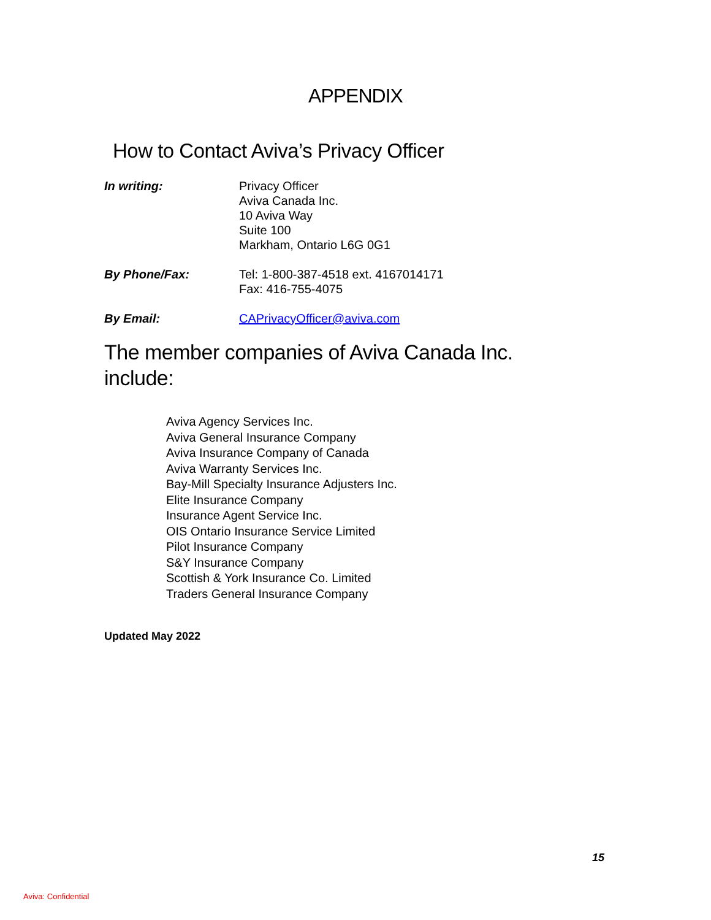APPENDIX
How to Contact Aviva’s Privacy Officer
In writing: Privacy Officer
Aviva Canada Inc.
10 Aviva Way
Suite 100
Markham, Ontario L6G 0G1
By Phone/Fax: Tel: 1-800-387-4518 ext. 4167014171
Fax: 416-755-4075
By Email: CAPrivacyOfficer@aviva.com
The member companies of Aviva Canada Inc.
include:
Aviva Agency Services Inc.
Aviva General Insurance Company
Aviva Insurance Company of Canada
Aviva Warranty Services Inc.
Bay-Mill Specialty Insurance Adjusters Inc.
Elite Insurance Company
Insurance Agent Service Inc.
OIS Ontario Insurance Service Limited
Pilot Insurance Company
S&Y Insurance Company
Scottish & York Insurance Co. Limited
Traders General Insurance Company
Updated May 2022
15
Aviva: Confidential